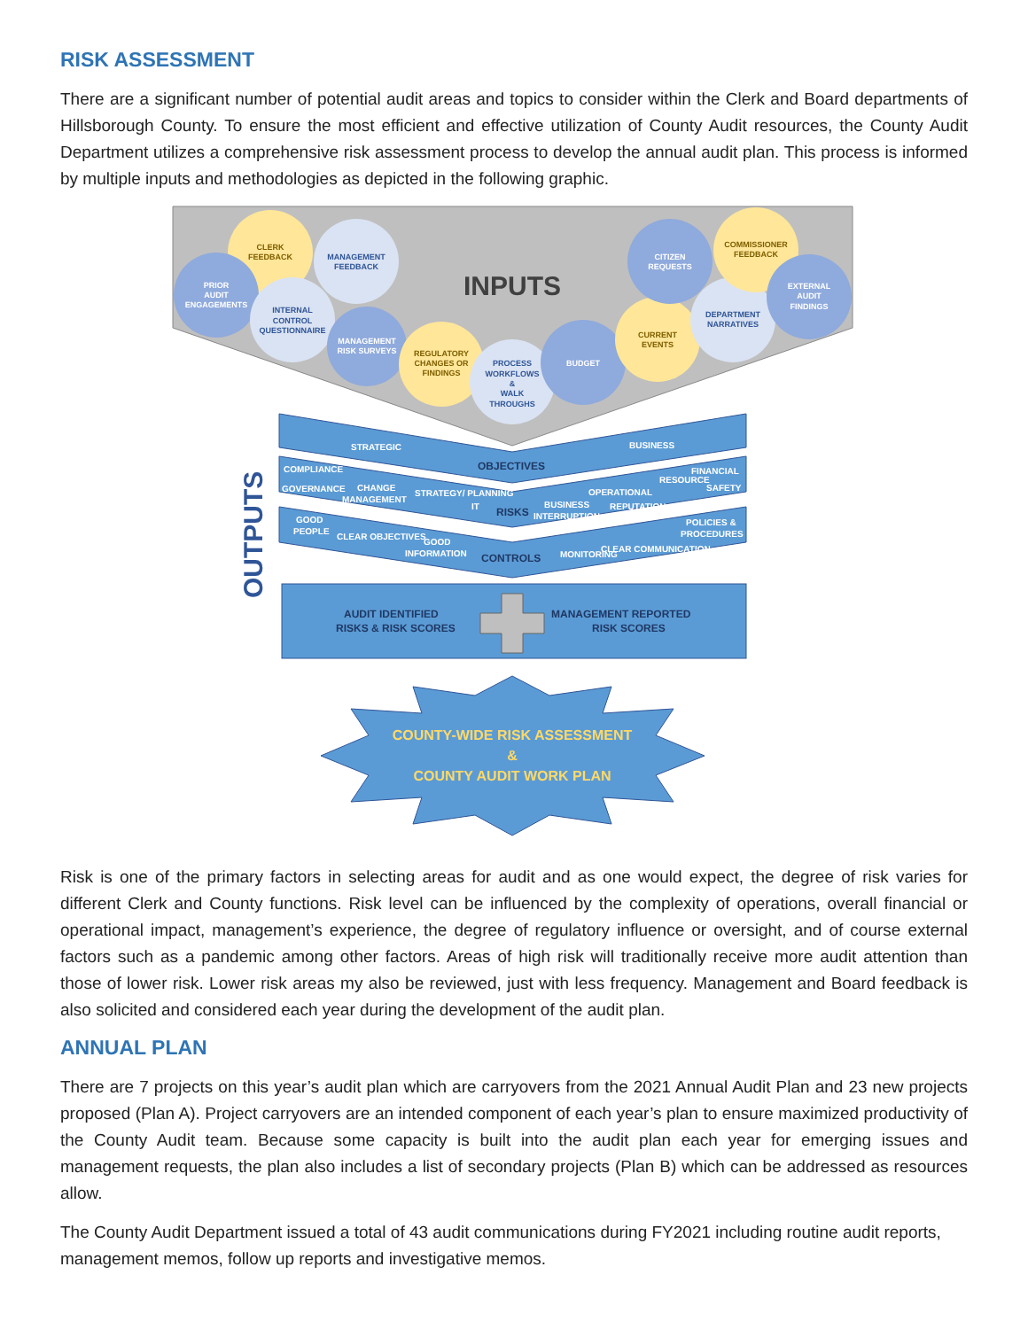RISK ASSESSMENT
There are a significant number of potential audit areas and topics to consider within the Clerk and Board departments of Hillsborough County. To ensure the most efficient and effective utilization of County Audit resources, the County Audit Department utilizes a comprehensive risk assessment process to develop the annual audit plan. This process is informed by multiple inputs and methodologies as depicted in the following graphic.
INPUTS
CLERK
FEEDBACK
MANAGEMENT
FEEDBACK
PRIOR
AUDIT
ENGAGEMENTS
INTERNAL
CONTROL
QUESTIONNAIRE
MANAGEMENT
RISK SURVEYS
REGULATORY
CHANGES OR
FINDINGS
PROCESS
WORKFLOWS
&
WALK
THROUGHS
BUDGET
CURRENT
EVENTS
DEPARTMENT
NARRATIVES
CITIZEN
REQUESTS
COMMISSIONER
FEEDBACK
EXTERNAL
AUDIT
FINDINGS
STRATEGIC
BUSINESS
GOVERNANCE
CHANGE
MANAGEMENT
IT
BUSINESS
INTERRUPTION
OPERATIONAL
SAFETY
COMPLIANCE
STRATEGY/ PLANNING
RESOURCE
FINANCIAL
REPUTATION
GOOD
PEOPLE
CLEAR OBJECTIVES
GOOD
INFORMATION
MONITORING
CLEAR COMMUNICATION
POLICIES &
PROCEDURES
OBJECTIVES
RISKS
CONTROLS
AUDIT IDENTIFIED
RISKS & RISK SCORES
MANAGEMENT REPORTED
RISK SCORES
OUTPUTS
COUNTY-WIDE RISK ASSESSMENT
&
COUNTY AUDIT WORK PLAN
Risk is one of the primary factors in selecting areas for audit and as one would expect, the degree of risk varies for different Clerk and County functions. Risk level can be influenced by the complexity of operations, overall financial or operational impact, management’s experience, the degree of regulatory influence or oversight, and of course external factors such as a pandemic among other factors. Areas of high risk will traditionally receive more audit attention than those of lower risk. Lower risk areas my also be reviewed, just with less frequency. Management and Board feedback is also solicited and considered each year during the development of the audit plan.
ANNUAL PLAN
There are 7 projects on this year’s audit plan which are carryovers from the 2021 Annual Audit Plan and 23 new projects proposed (Plan A). Project carryovers are an intended component of each year’s plan to ensure maximized productivity of the County Audit team. Because some capacity is built into the audit plan each year for emerging issues and management requests, the plan also includes a list of secondary projects (Plan B) which can be addressed as resources allow.
The County Audit Department issued a total of 43 audit communications during FY2021 including routine audit reports, management memos, follow up reports and investigative memos.